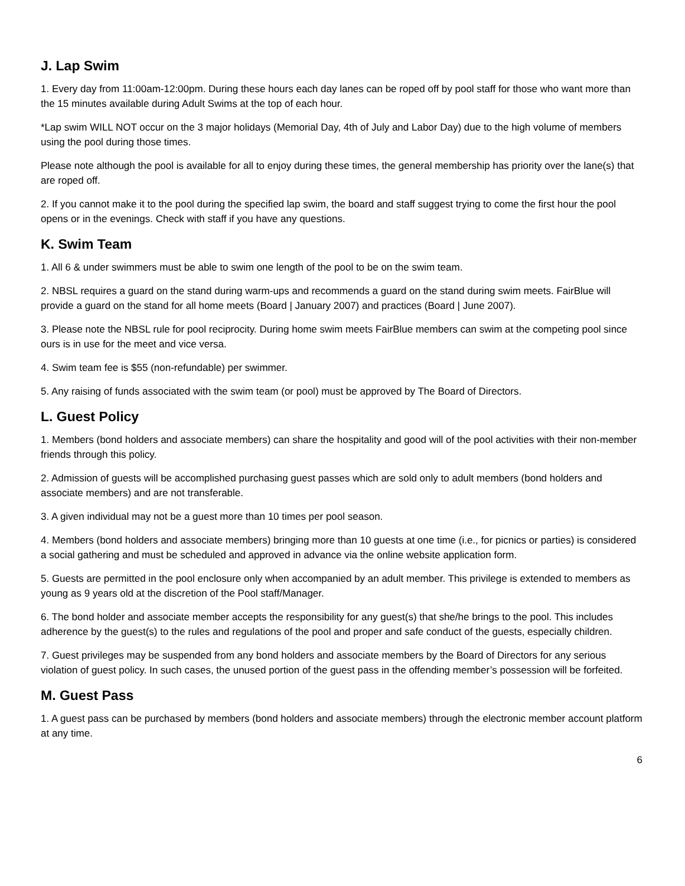J. Lap Swim
1. Every day from 11:00am-12:00pm. During these hours each day lanes can be roped off by pool staff for those who want more than the 15 minutes available during Adult Swims at the top of each hour.
*Lap swim WILL NOT occur on the 3 major holidays (Memorial Day, 4th of July and Labor Day) due to the high volume of members using the pool during those times.
Please note although the pool is available for all to enjoy during these times, the general membership has priority over the lane(s) that are roped off.
2. If you cannot make it to the pool during the specified lap swim, the board and staff suggest trying to come the first hour the pool opens or in the evenings. Check with staff if you have any questions.
K. Swim Team
1. All 6 & under swimmers must be able to swim one length of the pool to be on the swim team.
2. NBSL requires a guard on the stand during warm-ups and recommends a guard on the stand during swim meets. FairBlue will provide a guard on the stand for all home meets (Board | January 2007) and practices (Board | June 2007).
3. Please note the NBSL rule for pool reciprocity. During home swim meets FairBlue members can swim at the competing pool since ours is in use for the meet and vice versa.
4. Swim team fee is $55 (non-refundable) per swimmer.
5. Any raising of funds associated with the swim team (or pool) must be approved by The Board of Directors.
L. Guest Policy
1. Members (bond holders and associate members) can share the hospitality and good will of the pool activities with their non-member friends through this policy.
2. Admission of guests will be accomplished purchasing guest passes which are sold only to adult members (bond holders and associate members) and are not transferable.
3. A given individual may not be a guest more than 10 times per pool season.
4. Members (bond holders and associate members) bringing more than 10 guests at one time (i.e., for picnics or parties) is considered a social gathering and must be scheduled and approved in advance via the online website application form.
5. Guests are permitted in the pool enclosure only when accompanied by an adult member. This privilege is extended to members as young as 9 years old at the discretion of the Pool staff/Manager.
6. The bond holder and associate member accepts the responsibility for any guest(s) that she/he brings to the pool. This includes adherence by the guest(s) to the rules and regulations of the pool and proper and safe conduct of the guests, especially children.
7. Guest privileges may be suspended from any bond holders and associate members by the Board of Directors for any serious violation of guest policy. In such cases, the unused portion of the guest pass in the offending member’s possession will be forfeited.
M. Guest Pass
1. A guest pass can be purchased by members (bond holders and associate members) through the electronic member account platform at any time.
6